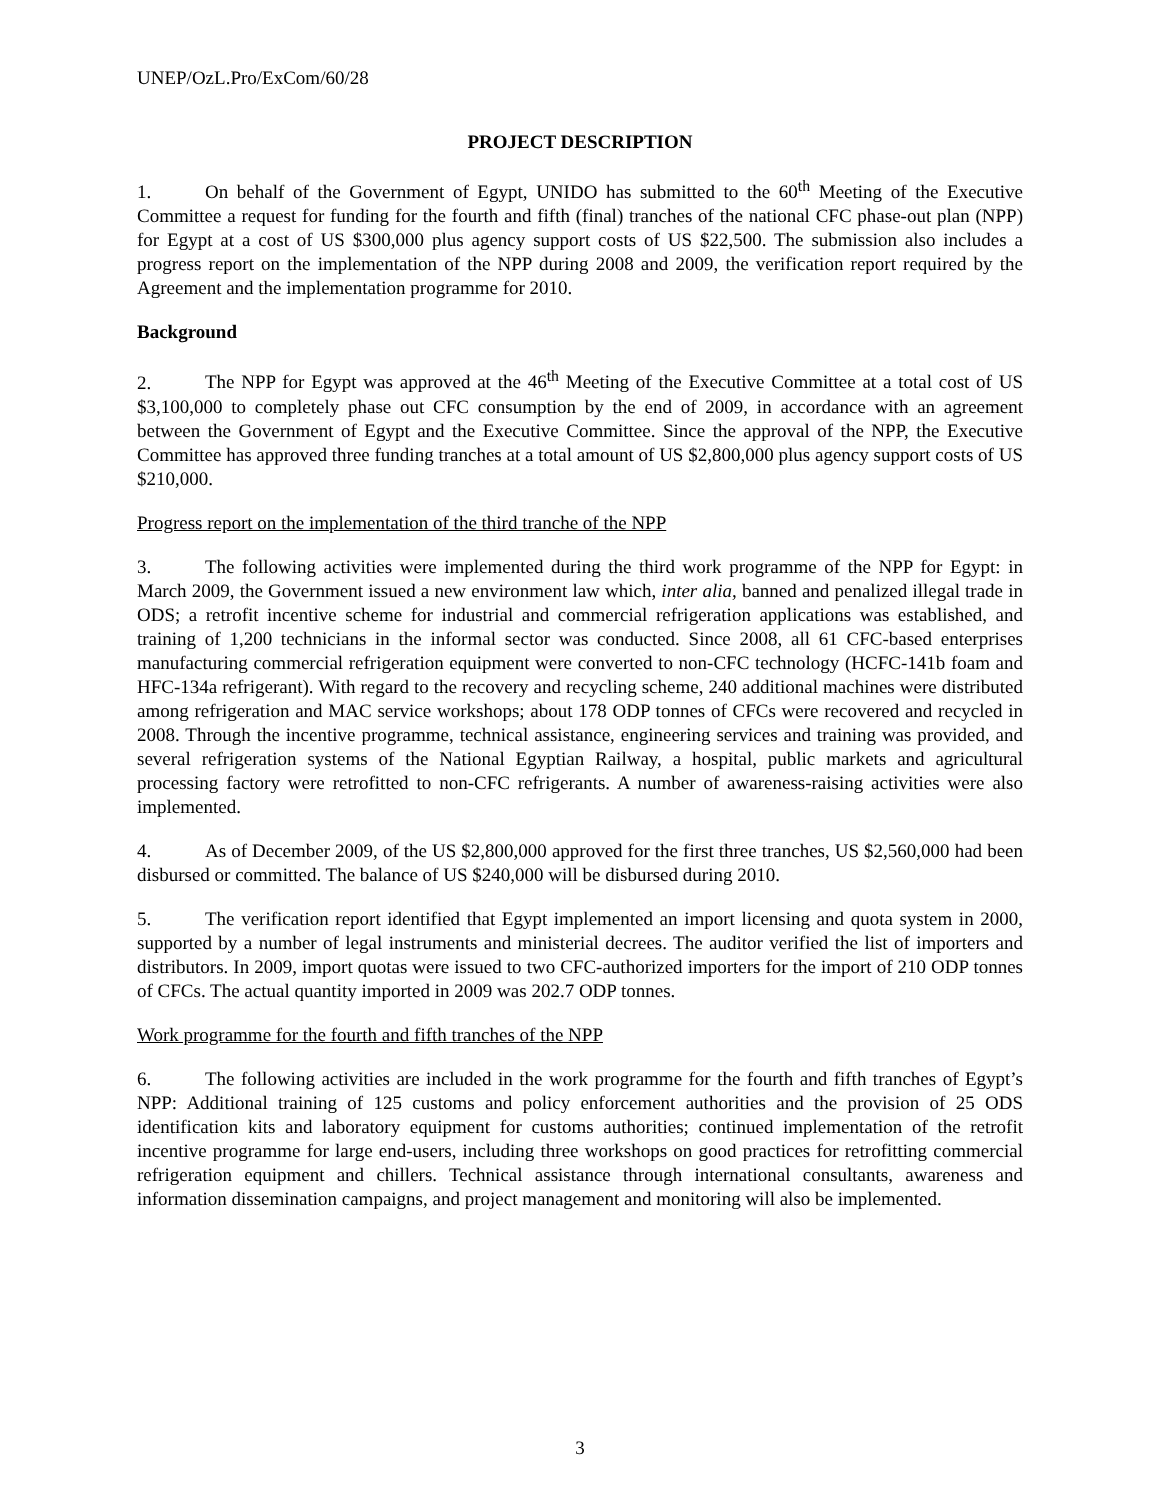UNEP/OzL.Pro/ExCom/60/28
PROJECT DESCRIPTION
1. On behalf of the Government of Egypt, UNIDO has submitted to the 60<sup>th</sup> Meeting of the Executive Committee a request for funding for the fourth and fifth (final) tranches of the national CFC phase-out plan (NPP) for Egypt at a cost of US $300,000 plus agency support costs of US $22,500. The submission also includes a progress report on the implementation of the NPP during 2008 and 2009, the verification report required by the Agreement and the implementation programme for 2010.
Background
2. The NPP for Egypt was approved at the 46<sup>th</sup> Meeting of the Executive Committee at a total cost of US $3,100,000 to completely phase out CFC consumption by the end of 2009, in accordance with an agreement between the Government of Egypt and the Executive Committee. Since the approval of the NPP, the Executive Committee has approved three funding tranches at a total amount of US $2,800,000 plus agency support costs of US $210,000.
Progress report on the implementation of the third tranche of the NPP
3. The following activities were implemented during the third work programme of the NPP for Egypt: in March 2009, the Government issued a new environment law which, inter alia, banned and penalized illegal trade in ODS; a retrofit incentive scheme for industrial and commercial refrigeration applications was established, and training of 1,200 technicians in the informal sector was conducted. Since 2008, all 61 CFC-based enterprises manufacturing commercial refrigeration equipment were converted to non-CFC technology (HCFC-141b foam and HFC-134a refrigerant). With regard to the recovery and recycling scheme, 240 additional machines were distributed among refrigeration and MAC service workshops; about 178 ODP tonnes of CFCs were recovered and recycled in 2008. Through the incentive programme, technical assistance, engineering services and training was provided, and several refrigeration systems of the National Egyptian Railway, a hospital, public markets and agricultural processing factory were retrofitted to non-CFC refrigerants. A number of awareness-raising activities were also implemented.
4. As of December 2009, of the US $2,800,000 approved for the first three tranches, US $2,560,000 had been disbursed or committed. The balance of US $240,000 will be disbursed during 2010.
5. The verification report identified that Egypt implemented an import licensing and quota system in 2000, supported by a number of legal instruments and ministerial decrees. The auditor verified the list of importers and distributors. In 2009, import quotas were issued to two CFC-authorized importers for the import of 210 ODP tonnes of CFCs. The actual quantity imported in 2009 was 202.7 ODP tonnes.
Work programme for the fourth and fifth tranches of the NPP
6. The following activities are included in the work programme for the fourth and fifth tranches of Egypt’s NPP: Additional training of 125 customs and policy enforcement authorities and the provision of 25 ODS identification kits and laboratory equipment for customs authorities; continued implementation of the retrofit incentive programme for large end-users, including three workshops on good practices for retrofitting commercial refrigeration equipment and chillers. Technical assistance through international consultants, awareness and information dissemination campaigns, and project management and monitoring will also be implemented.
3